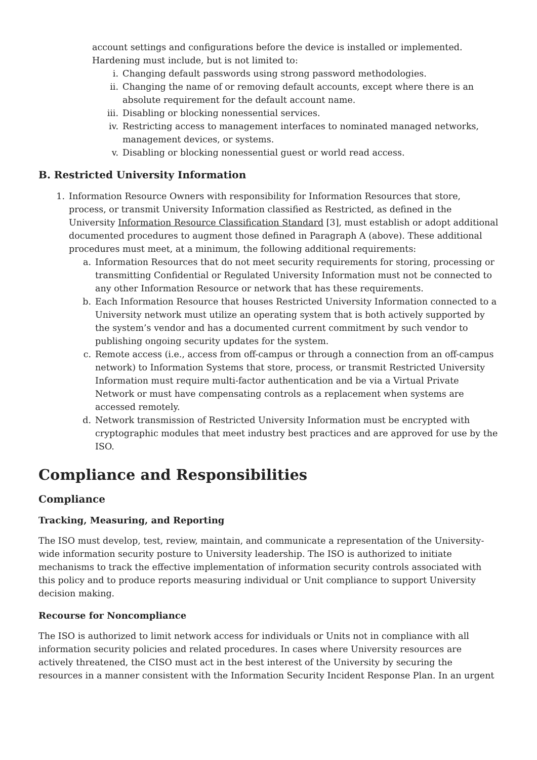account settings and configurations before the device is installed or implemented. Hardening must include, but is not limited to:
i. Changing default passwords using strong password methodologies.
ii. Changing the name of or removing default accounts, except where there is an absolute requirement for the default account name.
iii. Disabling or blocking nonessential services.
iv. Restricting access to management interfaces to nominated managed networks, management devices, or systems.
v. Disabling or blocking nonessential guest or world read access.
B. Restricted University Information
1. Information Resource Owners with responsibility for Information Resources that store, process, or transmit University Information classified as Restricted, as defined in the University Information Resource Classification Standard [3], must establish or adopt additional documented procedures to augment those defined in Paragraph A (above). These additional procedures must meet, at a minimum, the following additional requirements:
a. Information Resources that do not meet security requirements for storing, processing or transmitting Confidential or Regulated University Information must not be connected to any other Information Resource or network that has these requirements.
b. Each Information Resource that houses Restricted University Information connected to a University network must utilize an operating system that is both actively supported by the system’s vendor and has a documented current commitment by such vendor to publishing ongoing security updates for the system.
c. Remote access (i.e., access from off-campus or through a connection from an off-campus network) to Information Systems that store, process, or transmit Restricted University Information must require multi-factor authentication and be via a Virtual Private Network or must have compensating controls as a replacement when systems are accessed remotely.
d. Network transmission of Restricted University Information must be encrypted with cryptographic modules that meet industry best practices and are approved for use by the ISO.
Compliance and Responsibilities
Compliance
Tracking, Measuring, and Reporting
The ISO must develop, test, review, maintain, and communicate a representation of the University-wide information security posture to University leadership. The ISO is authorized to initiate mechanisms to track the effective implementation of information security controls associated with this policy and to produce reports measuring individual or Unit compliance to support University decision making.
Recourse for Noncompliance
The ISO is authorized to limit network access for individuals or Units not in compliance with all information security policies and related procedures. In cases where University resources are actively threatened, the CISO must act in the best interest of the University by securing the resources in a manner consistent with the Information Security Incident Response Plan. In an urgent